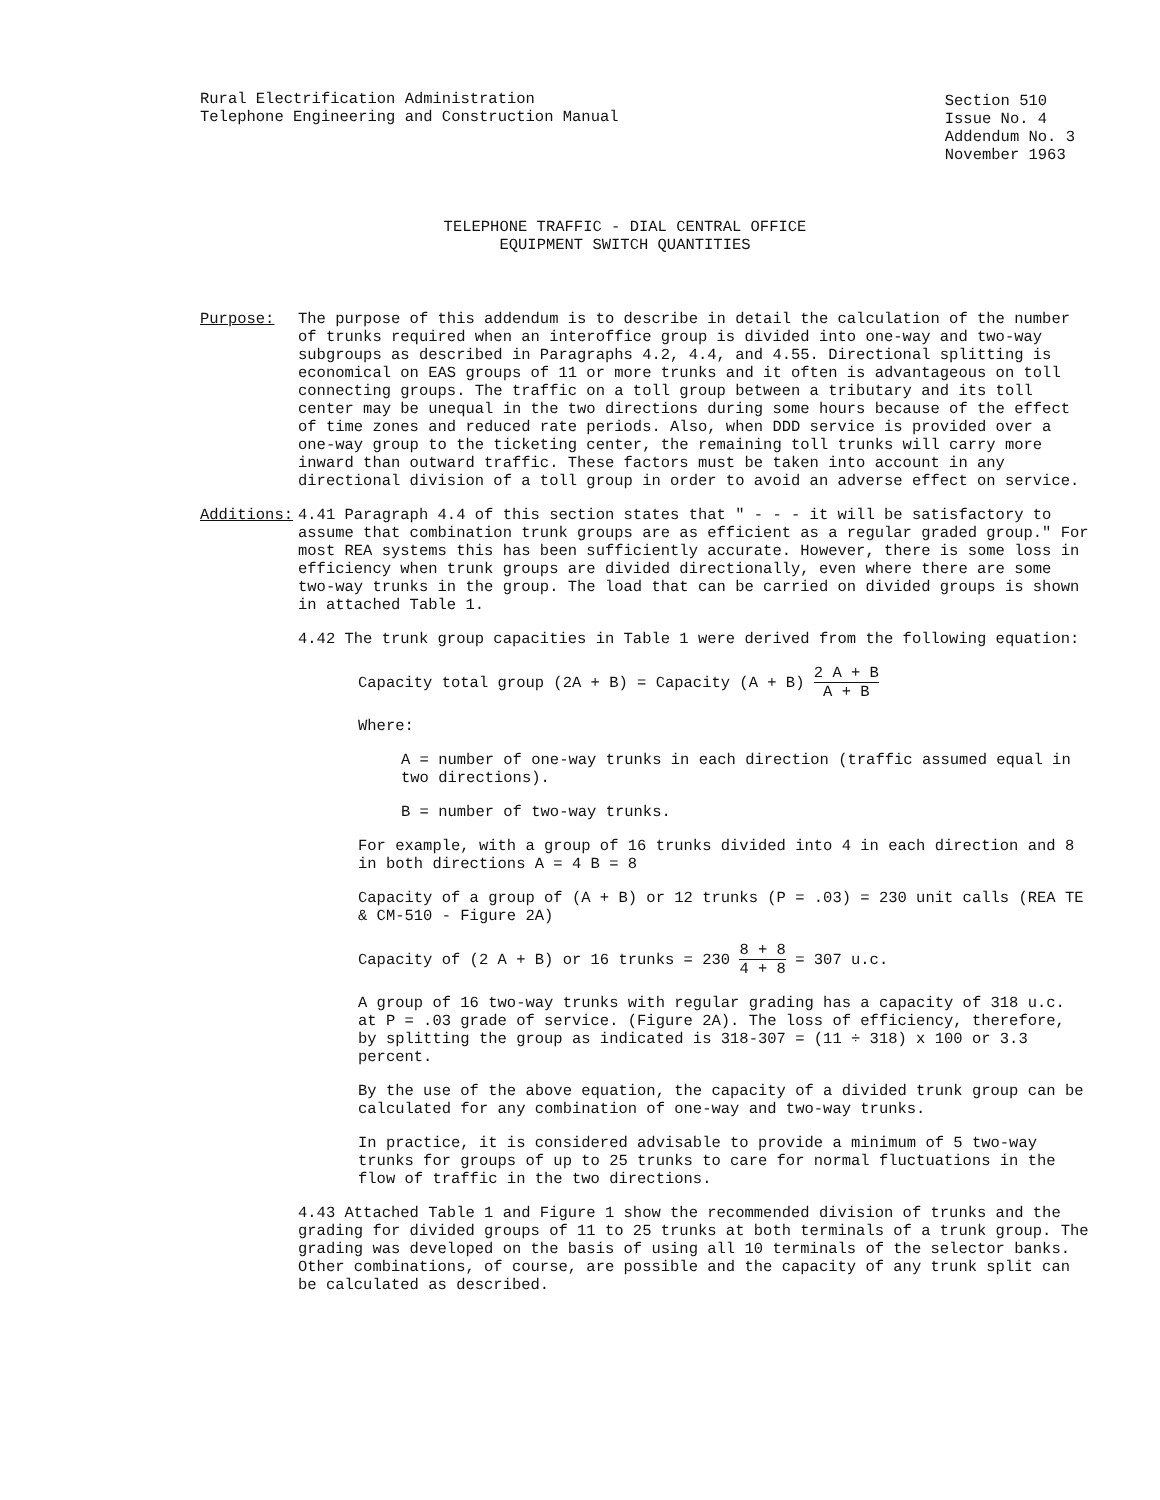Rural Electrification Administration
Telephone Engineering and Construction Manual
Section 510
Issue No. 4
Addendum No. 3
November 1963
TELEPHONE TRAFFIC - DIAL CENTRAL OFFICE
EQUIPMENT SWITCH QUANTITIES
Purpose: The purpose of this addendum is to describe in detail the calculation of the number of trunks required when an interoffice group is divided into one-way and two-way subgroups as described in Paragraphs 4.2, 4.4, and 4.55. Directional splitting is economical on EAS groups of 11 or more trunks and it often is advantageous on toll connecting groups. The traffic on a toll group between a tributary and its toll center may be unequal in the two directions during some hours because of the effect of time zones and reduced rate periods. Also, when DDD service is provided over a one-way group to the ticketing center, the remaining toll trunks will carry more inward than outward traffic. These factors must be taken into account in any directional division of a toll group in order to avoid an adverse effect on service.
Additions: 4.41 Paragraph 4.4 of this section states that " - - - it will be satisfactory to assume that combination trunk groups are as efficient as a regular graded group." For most REA systems this has been sufficiently accurate. However, there is some loss in efficiency when trunk groups are divided directionally, even where there are some two-way trunks in the group. The load that can be carried on divided groups is shown in attached Table 1.
4.42 The trunk group capacities in Table 1 were derived from the following equation:
Capacity total group (2A + B) = Capacity (A + B) 2 A + B A + B
Where:
A = number of one-way trunks in each direction (traffic assumed equal in two directions).
B = number of two-way trunks.
For example, with a group of 16 trunks divided into 4 in each direction and 8 in both directions A = 4 B = 8
Capacity of a group of (A + B) or 12 trunks (P = .03) = 230 unit calls (REA TE & CM-510 - Figure 2A)
Capacity of (2 A + B) or 16 trunks = 230 8 + 8 4 + 8 = 307 u.c.
A group of 16 two-way trunks with regular grading has a capacity of 318 u.c. at P = .03 grade of service. (Figure 2A). The loss of efficiency, therefore, by splitting the group as indicated is 318-307 = (11 ÷ 318) x 100 or 3.3 percent.
By the use of the above equation, the capacity of a divided trunk group can be calculated for any combination of one-way and two-way trunks.
In practice, it is considered advisable to provide a minimum of 5 two-way trunks for groups of up to 25 trunks to care for normal fluctuations in the flow of traffic in the two directions.
4.43 Attached Table 1 and Figure 1 show the recommended division of trunks and the grading for divided groups of 11 to 25 trunks at both terminals of a trunk group. The grading was developed on the basis of using all 10 terminals of the selector banks. Other combinations, of course, are possible and the capacity of any trunk split can be calculated as described.